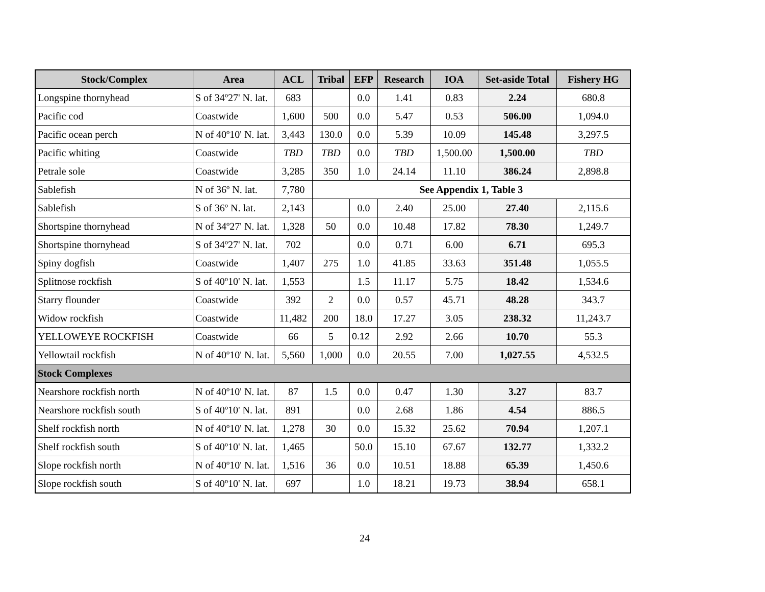| Stock/Complex | Area | ACL | Tribal | EFP | Research | IOA | Set-aside Total | Fishery HG |
| --- | --- | --- | --- | --- | --- | --- | --- | --- |
| Longspine thornyhead | S of 34º27' N. lat. | 683 | | 0.0 | 1.41 | 0.83 | 2.24 | 680.8 |
| Pacific cod | Coastwide | 1,600 | 500 | 0.0 | 5.47 | 0.53 | 506.00 | 1,094.0 |
| Pacific ocean perch | N of 40º10' N. lat. | 3,443 | 130.0 | 0.0 | 5.39 | 10.09 | 145.48 | 3,297.5 |
| Pacific whiting | Coastwide | TBD | TBD | 0.0 | TBD | 1,500.00 | 1,500.00 | TBD |
| Petrale sole | Coastwide | 3,285 | 350 | 1.0 | 24.14 | 11.10 | 386.24 | 2,898.8 |
| Sablefish | N of 36º N. lat. | 7,780 | See Appendix 1, Table 3 | | | | | |
| Sablefish | S of 36º N. lat. | 2,143 | | 0.0 | 2.40 | 25.00 | 27.40 | 2,115.6 |
| Shortspine thornyhead | N of 34º27' N. lat. | 1,328 | 50 | 0.0 | 10.48 | 17.82 | 78.30 | 1,249.7 |
| Shortspine thornyhead | S of 34º27' N. lat. | 702 | | 0.0 | 0.71 | 6.00 | 6.71 | 695.3 |
| Spiny dogfish | Coastwide | 1,407 | 275 | 1.0 | 41.85 | 33.63 | 351.48 | 1,055.5 |
| Splitnose rockfish | S of 40º10' N. lat. | 1,553 | | 1.5 | 11.17 | 5.75 | 18.42 | 1,534.6 |
| Starry flounder | Coastwide | 392 | 2 | 0.0 | 0.57 | 45.71 | 48.28 | 343.7 |
| Widow rockfish | Coastwide | 11,482 | 200 | 18.0 | 17.27 | 3.05 | 238.32 | 11,243.7 |
| YELLOWEYE ROCKFISH | Coastwide | 66 | 5 | 0.12 | 2.92 | 2.66 | 10.70 | 55.3 |
| Yellowtail rockfish | N of 40º10' N. lat. | 5,560 | 1,000 | 0.0 | 20.55 | 7.00 | 1,027.55 | 4,532.5 |
| Stock Complexes | | | | | | | | |
| Nearshore rockfish north | N of 40º10' N. lat. | 87 | 1.5 | 0.0 | 0.47 | 1.30 | 3.27 | 83.7 |
| Nearshore rockfish south | S of 40º10' N. lat. | 891 | | 0.0 | 2.68 | 1.86 | 4.54 | 886.5 |
| Shelf rockfish north | N of 40º10' N. lat. | 1,278 | 30 | 0.0 | 15.32 | 25.62 | 70.94 | 1,207.1 |
| Shelf rockfish south | S of 40º10' N. lat. | 1,465 | | 50.0 | 15.10 | 67.67 | 132.77 | 1,332.2 |
| Slope rockfish north | N of 40º10' N. lat. | 1,516 | 36 | 0.0 | 10.51 | 18.88 | 65.39 | 1,450.6 |
| Slope rockfish south | S of 40º10' N. lat. | 697 | | 1.0 | 18.21 | 19.73 | 38.94 | 658.1 |
24